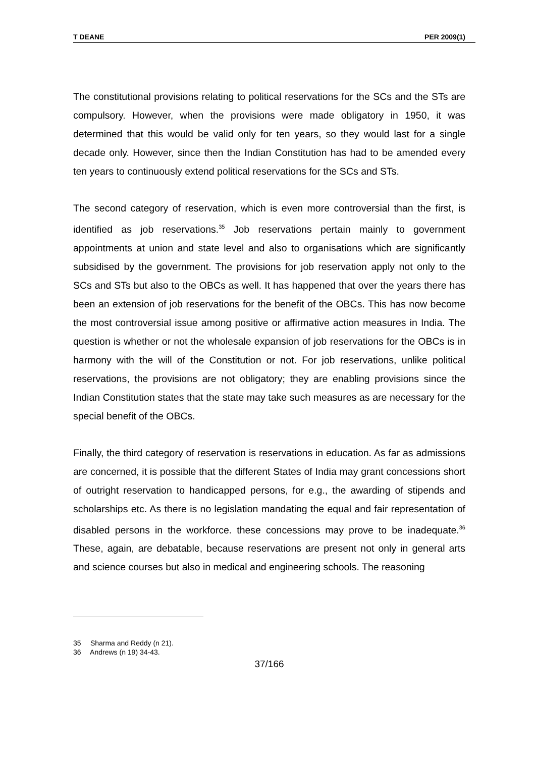T DEANE PER 2009(1)
The constitutional provisions relating to political reservations for the SCs and the STs are compulsory. However, when the provisions were made obligatory in 1950, it was determined that this would be valid only for ten years, so they would last for a single decade only. However, since then the Indian Constitution has had to be amended every ten years to continuously extend political reservations for the SCs and STs.
The second category of reservation, which is even more controversial than the first, is identified as job reservations.<sup>35</sup> Job reservations pertain mainly to government appointments at union and state level and also to organisations which are significantly subsidised by the government. The provisions for job reservation apply not only to the SCs and STs but also to the OBCs as well. It has happened that over the years there has been an extension of job reservations for the benefit of the OBCs. This has now become the most controversial issue among positive or affirmative action measures in India. The question is whether or not the wholesale expansion of job reservations for the OBCs is in harmony with the will of the Constitution or not. For job reservations, unlike political reservations, the provisions are not obligatory; they are enabling provisions since the Indian Constitution states that the state may take such measures as are necessary for the special benefit of the OBCs.
Finally, the third category of reservation is reservations in education. As far as admissions are concerned, it is possible that the different States of India may grant concessions short of outright reservation to handicapped persons, for e.g., the awarding of stipends and scholarships etc. As there is no legislation mandating the equal and fair representation of disabled persons in the workforce. these concessions may prove to be inadequate.<sup>36</sup> These, again, are debatable, because reservations are present not only in general arts and science courses but also in medical and engineering schools. The reasoning
35 Sharma and Reddy (n 21).
36 Andrews (n 19) 34-43.
37/166